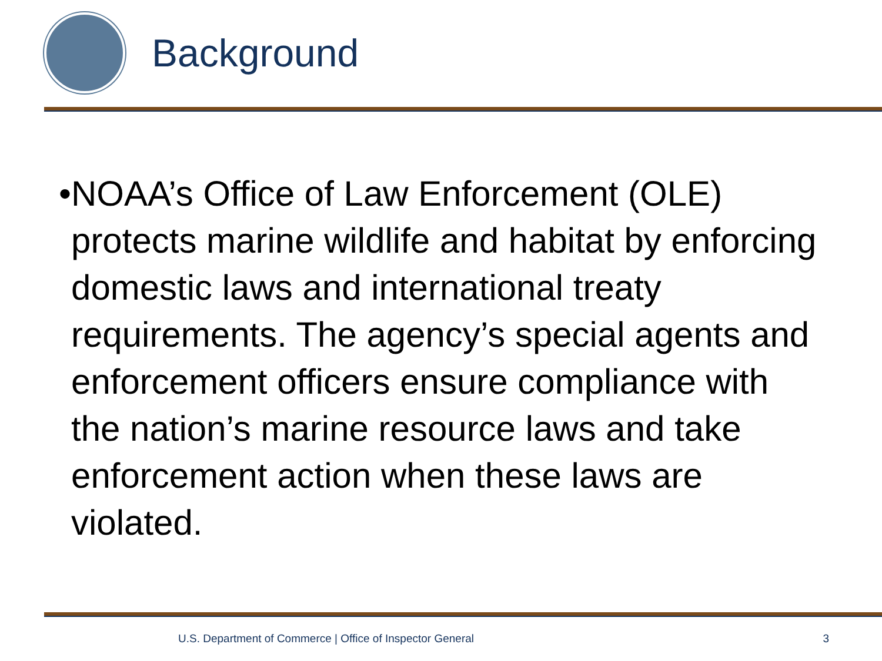Background
• NOAA’s Office of Law Enforcement (OLE) protects marine wildlife and habitat by enforcing domestic laws and international treaty requirements. The agency’s special agents and enforcement officers ensure compliance with the nation’s marine resource laws and take enforcement action when these laws are violated.
U.S. Department of Commerce | Office of Inspector General 3